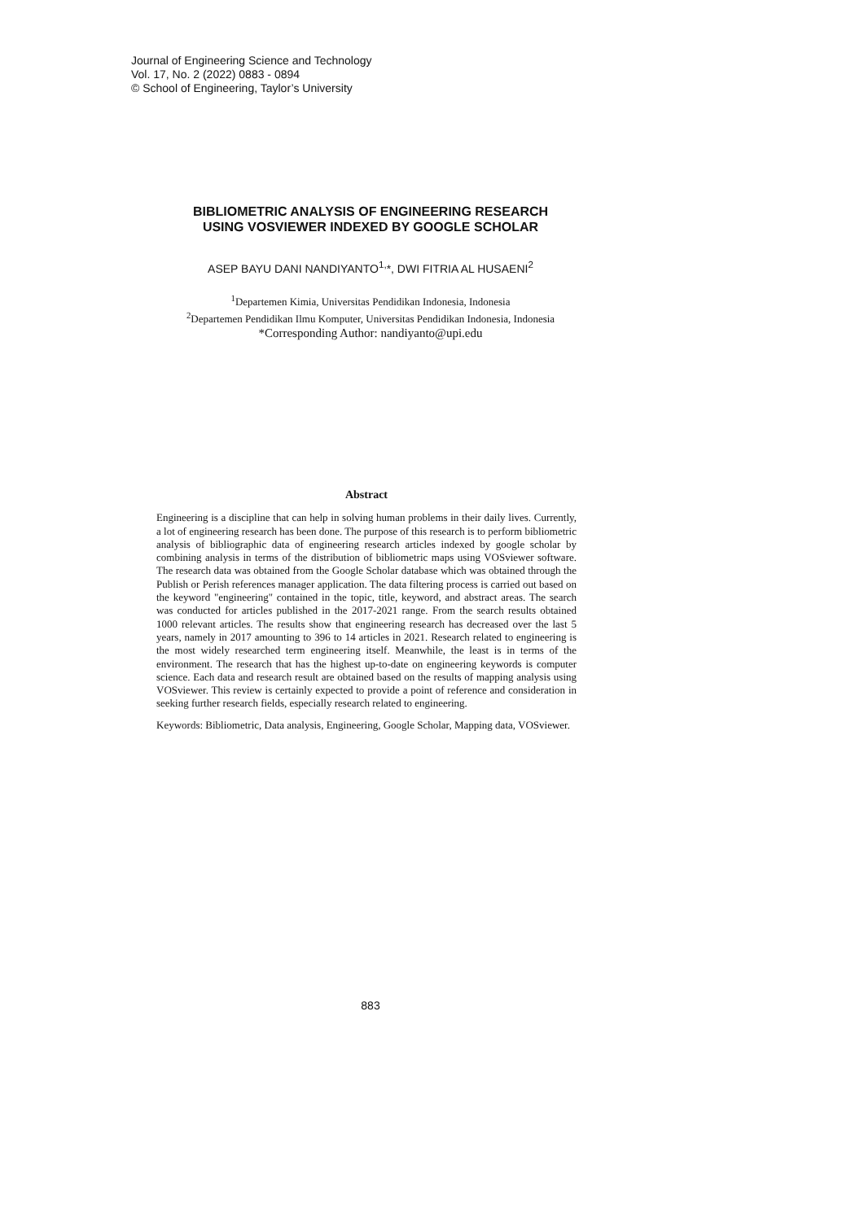Journal of Engineering Science and Technology
Vol. 17, No. 2 (2022) 0883 - 0894
© School of Engineering, Taylor’s University
BIBLIOMETRIC ANALYSIS OF ENGINEERING RESEARCH
USING VOSVIEWER INDEXED BY GOOGLE SCHOLAR
ASEP BAYU DANI NANDIYANTO<sup>1,</sup>*, DWI FITRIA AL HUSAENI<sup>2</sup>
<sup>1</sup> Departemen Kimia, Universitas Pendidikan Indonesia, Indonesia
<sup>2</sup> Departemen Pendidikan Ilmu Komputer, Universitas Pendidikan Indonesia, Indonesia
*Corresponding Author: nandiyanto@upi.edu
Abstract
Engineering is a discipline that can help in solving human problems in their daily lives. Currently, a lot of engineering research has been done. The purpose of this research is to perform bibliometric analysis of bibliographic data of engineering research articles indexed by google scholar by combining analysis in terms of the distribution of bibliometric maps using VOSviewer software. The research data was obtained from the Google Scholar database which was obtained through the Publish or Perish references manager application. The data filtering process is carried out based on the keyword "engineering" contained in the topic, title, keyword, and abstract areas. The search was conducted for articles published in the 2017-2021 range. From the search results obtained 1000 relevant articles. The results show that engineering research has decreased over the last 5 years, namely in 2017 amounting to 396 to 14 articles in 2021. Research related to engineering is the most widely researched term engineering itself. Meanwhile, the least is in terms of the environment. The research that has the highest up-to-date on engineering keywords is computer science. Each data and research result are obtained based on the results of mapping analysis using VOSviewer. This review is certainly expected to provide a point of reference and consideration in seeking further research fields, especially research related to engineering.
Keywords: Bibliometric, Data analysis, Engineering, Google Scholar, Mapping data, VOSviewer.
883